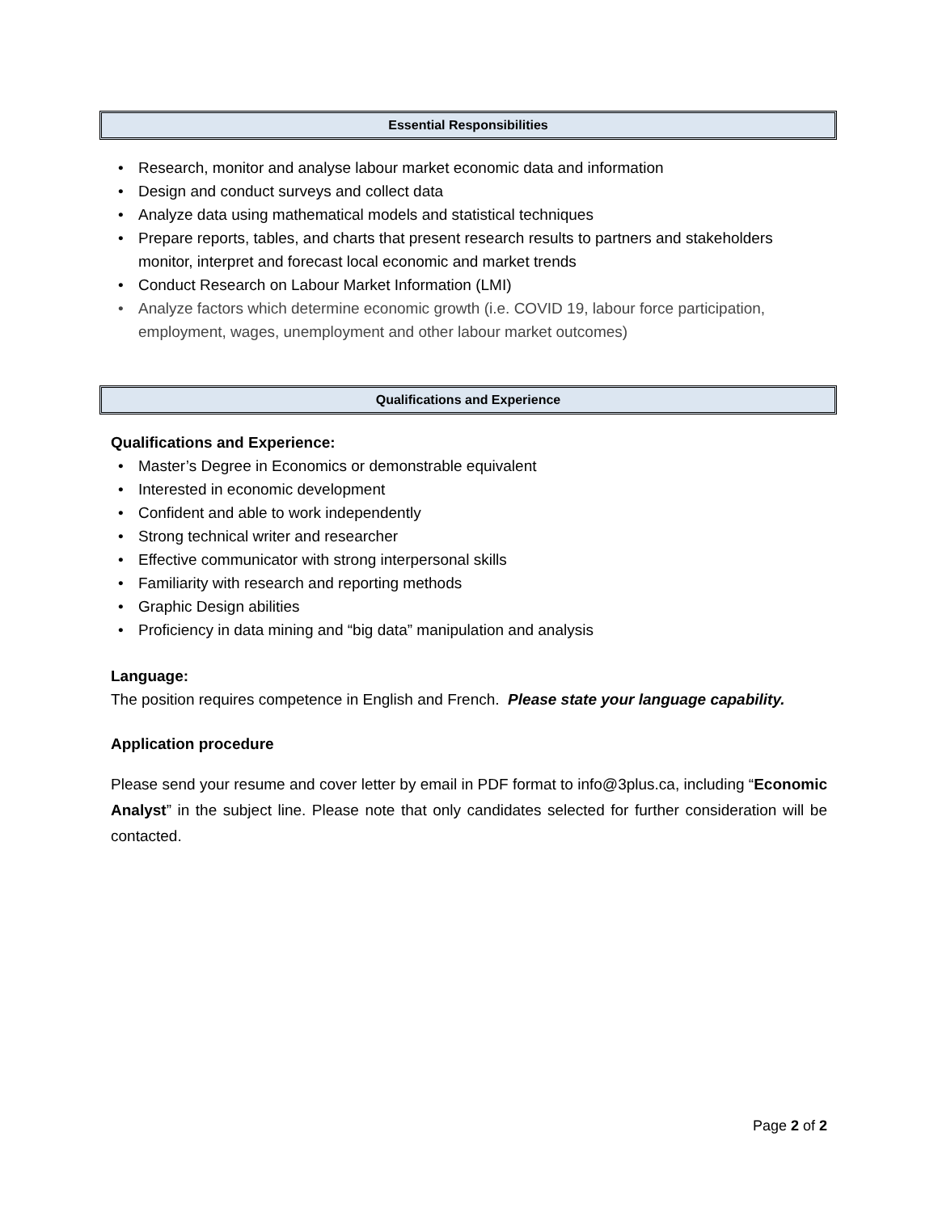Essential Responsibilities
• Research, monitor and analyse labour market economic data and information
• Design and conduct surveys and collect data
• Analyze data using mathematical models and statistical techniques
• Prepare reports, tables, and charts that present research results to partners and stakeholders monitor, interpret and forecast local economic and market trends
• Conduct Research on Labour Market Information (LMI)
• Analyze factors which determine economic growth (i.e. COVID 19, labour force participation, employment, wages, unemployment and other labour market outcomes)
Qualifications and Experience
Qualifications and Experience:
• Master’s Degree in Economics or demonstrable equivalent
• Interested in economic development
• Confident and able to work independently
• Strong technical writer and researcher
• Effective communicator with strong interpersonal skills
• Familiarity with research and reporting methods
• Graphic Design abilities
• Proficiency in data mining and “big data” manipulation and analysis
Language:
The position requires competence in English and French. Please state your language capability.
Application procedure
Please send your resume and cover letter by email in PDF format to info@3plus.ca, including “Economic Analyst” in the subject line. Please note that only candidates selected for further consideration will be contacted.
Page 2 of 2